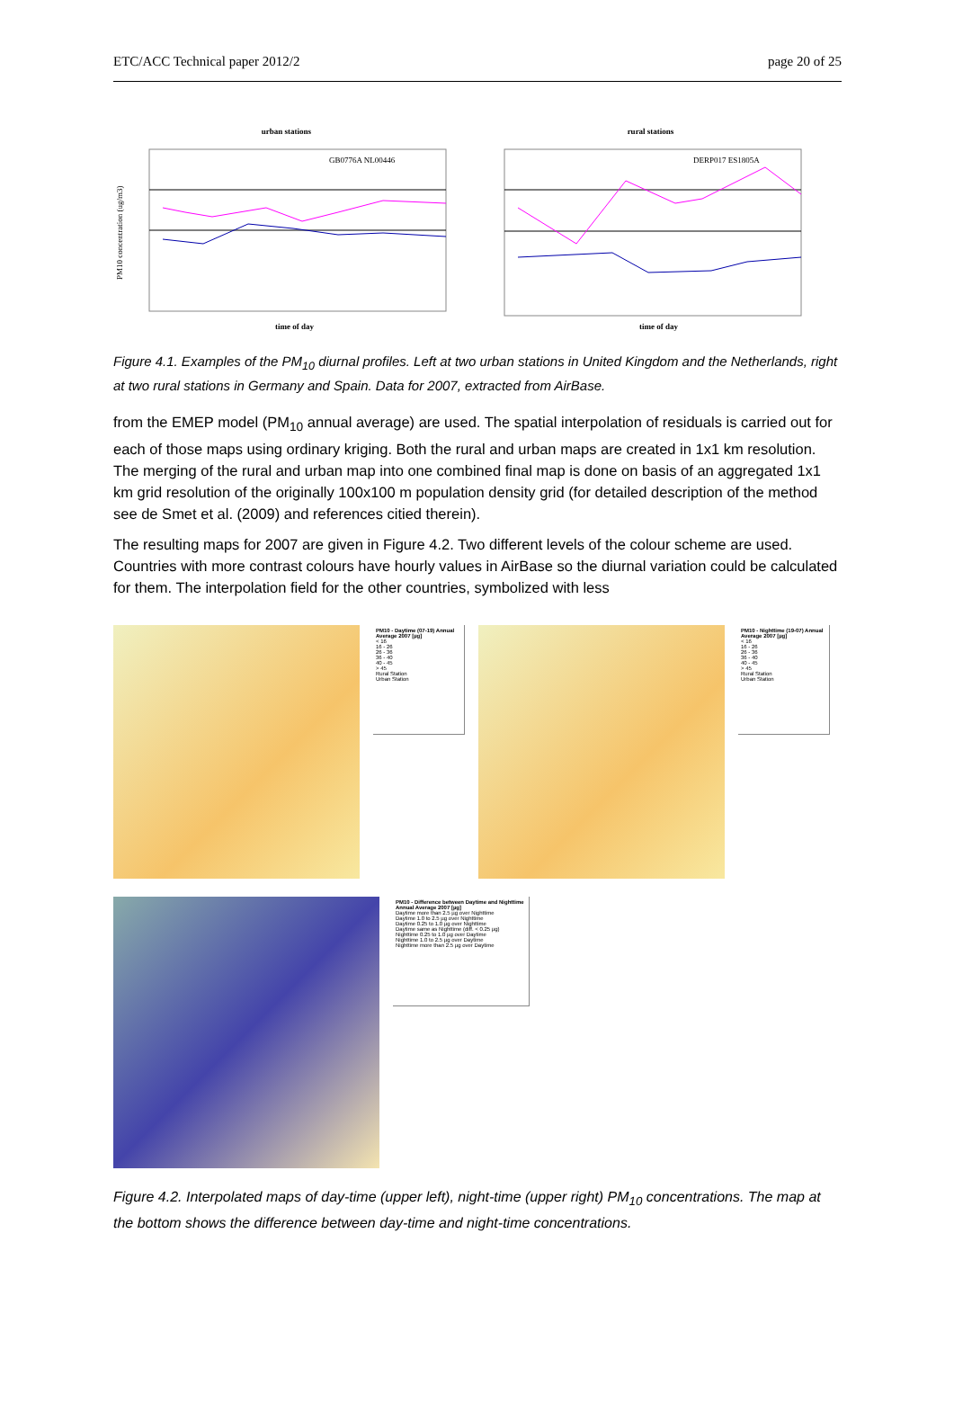ETC/ACC Technical paper 2012/2 page 20 of 25
urban stations
GB0776A NL00446
PM10 concentration (ug/m3)
time of day
rural stations
DERP017 ES1805A
time of day
Figure 4.1. Examples of the PM<sub>10</sub> diurnal profiles. Left at two urban stations in United Kingdom and the Netherlands, right at two rural stations in Germany and Spain. Data for 2007, extracted from AirBase.
from the EMEP model (PM<sub>10</sub> annual average) are used. The spatial interpolation of residuals is carried out for each of those maps using ordinary kriging. Both the rural and urban maps are created in 1x1 km resolution. The merging of the rural and urban map into one combined final map is done on basis of an aggregated 1x1 km grid resolution of the originally 100x100 m population density grid (for detailed description of the method see de Smet et al. (2009) and references citied therein).
The resulting maps for 2007 are given in Figure 4.2. Two different levels of the colour scheme are used. Countries with more contrast colours have hourly values in AirBase so the diurnal variation could be calculated for them. The interpolation field for the other countries, symbolized with less
PM10 - Daytime (07-19) Annual Average 2007 [µg]
< 16
16 - 26
26 - 36
36 - 40
40 - 45
> 45
Rural Station
Urban Station
PM10 - Nighttime (19-07) Annual Average 2007 [µg]
< 16
16 - 26
26 - 36
36 - 40
40 - 45
> 45
Rural Station
Urban Station
PM10 - Difference between Daytime and Nighttime Annual Average 2007 [µg]
Daytime more than 2.5 µg over Nighttime
Daytime 1.0 to 2.5 µg over Nighttime
Daytime 0.25 to 1.0 µg over Nighttime
Daytime same as Nighttime (diff. < 0.25 µg)
Nighttime 0.25 to 1.0 µg over Daytime
Nighttime 1.0 to 2.5 µg over Daytime
Nighttime more than 2.5 µg over Daytime
Figure 4.2. Interpolated maps of day-time (upper left), night-time (upper right) PM<sub>10</sub> concentrations. The map at the bottom shows the difference between day-time and night-time concentrations.